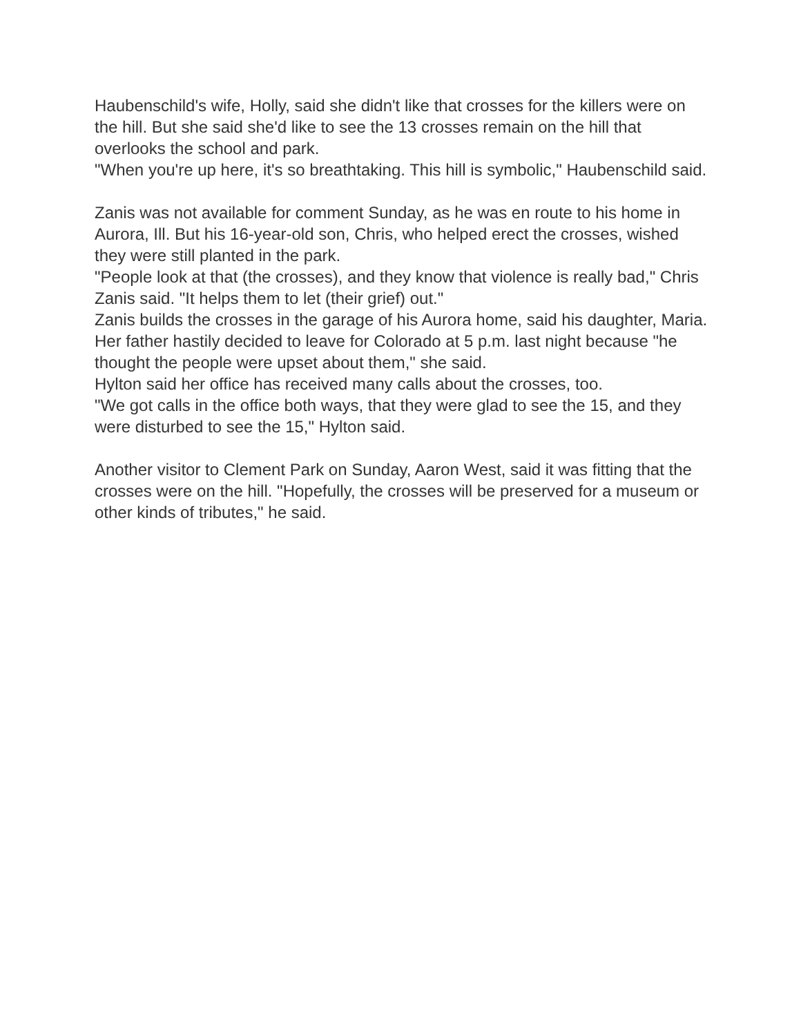Haubenschild's wife, Holly, said she didn't like that crosses for the killers were on the hill. But she said she'd like to see the 13 crosses remain on the hill that overlooks the school and park.
"When you're up here, it's so breathtaking. This hill is symbolic," Haubenschild said.
Zanis was not available for comment Sunday, as he was en route to his home in Aurora, Ill. But his 16-year-old son, Chris, who helped erect the crosses, wished they were still planted in the park.
"People look at that (the crosses), and they know that violence is really bad," Chris Zanis said. "It helps them to let (their grief) out."
Zanis builds the crosses in the garage of his Aurora home, said his daughter, Maria. Her father hastily decided to leave for Colorado at 5 p.m. last night because "he thought the people were upset about them," she said.
Hylton said her office has received many calls about the crosses, too.
"We got calls in the office both ways, that they were glad to see the 15, and they were disturbed to see the 15," Hylton said.
Another visitor to Clement Park on Sunday, Aaron West, said it was fitting that the crosses were on the hill. "Hopefully, the crosses will be preserved for a museum or other kinds of tributes," he said.